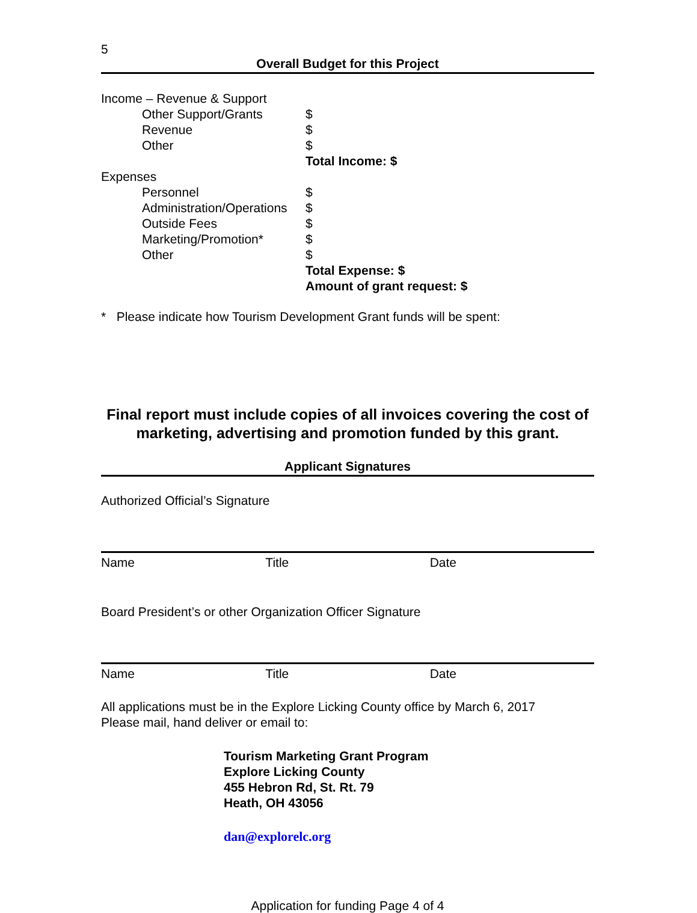5
Overall Budget for this Project
Income – Revenue & Support
Other Support/Grants $
Revenue $
Other $
Total Income: $
Expenses
Personnel $
Administration/Operations $
Outside Fees $
Marketing/Promotion* $
Other $
Total Expense: $
Amount of grant request: $
* Please indicate how Tourism Development Grant funds will be spent:
Final report must include copies of all invoices covering the cost of marketing, advertising and promotion funded by this grant.
Applicant Signatures
Authorized Official’s Signature
Name Title Date
Board President’s or other Organization Officer Signature
Name Title Date
All applications must be in the Explore Licking County office by March 6, 2017
Please mail, hand deliver or email to:
Tourism Marketing Grant Program
Explore Licking County
455 Hebron Rd, St. Rt. 79
Heath, OH 43056
dan@explorelc.org
Application for funding Page 4 of 4